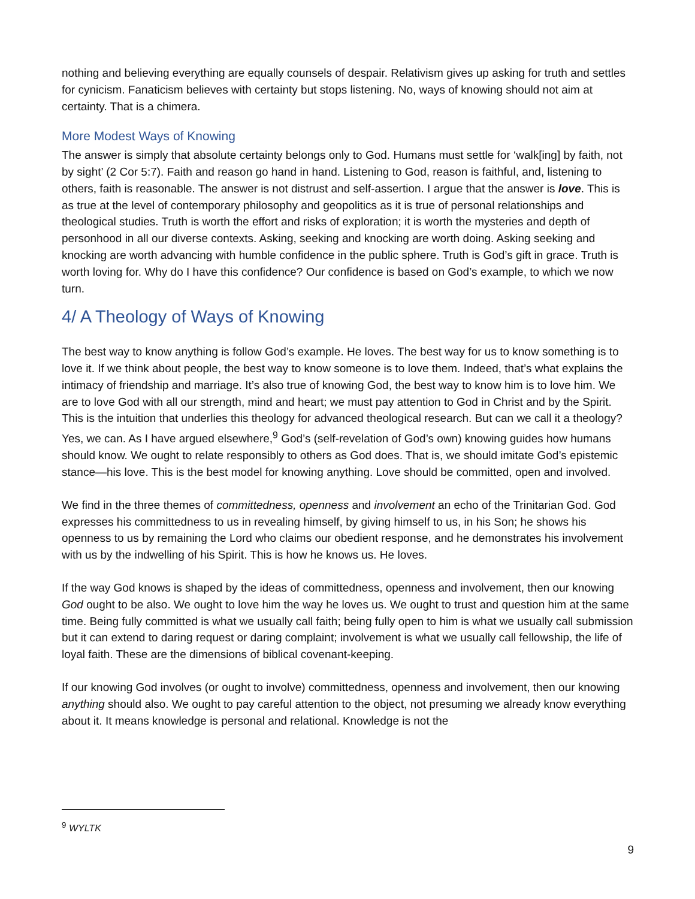nothing and believing everything are equally counsels of despair. Relativism gives up asking for truth and settles for cynicism. Fanaticism believes with certainty but stops listening. No, ways of knowing should not aim at certainty. That is a chimera.
More Modest Ways of Knowing
The answer is simply that absolute certainty belongs only to God. Humans must settle for ‘walk[ing] by faith, not by sight’ (2 Cor 5:7). Faith and reason go hand in hand. Listening to God, reason is faithful, and, listening to others, faith is reasonable. The answer is not distrust and self-assertion. I argue that the answer is love. This is as true at the level of contemporary philosophy and geopolitics as it is true of personal relationships and theological studies. Truth is worth the effort and risks of exploration; it is worth the mysteries and depth of personhood in all our diverse contexts. Asking, seeking and knocking are worth doing. Asking seeking and knocking are worth advancing with humble confidence in the public sphere. Truth is God’s gift in grace. Truth is worth loving for. Why do I have this confidence? Our confidence is based on God’s example, to which we now turn.
4/ A Theology of Ways of Knowing
The best way to know anything is follow God’s example. He loves. The best way for us to know something is to love it. If we think about people, the best way to know someone is to love them. Indeed, that’s what explains the intimacy of friendship and marriage. It’s also true of knowing God, the best way to know him is to love him. We are to love God with all our strength, mind and heart; we must pay attention to God in Christ and by the Spirit. This is the intuition that underlies this theology for advanced theological research. But can we call it a theology?
Yes, we can. As I have argued elsewhere,<sup>9</sup> God’s (self-revelation of God’s own) knowing guides how humans should know. We ought to relate responsibly to others as God does. That is, we should imitate God’s epistemic stance—his love. This is the best model for knowing anything. Love should be committed, open and involved.
We find in the three themes of committedness, openness and involvement an echo of the Trinitarian God. God expresses his committedness to us in revealing himself, by giving himself to us, in his Son; he shows his openness to us by remaining the Lord who claims our obedient response, and he demonstrates his involvement with us by the indwelling of his Spirit. This is how he knows us. He loves.
If the way God knows is shaped by the ideas of committedness, openness and involvement, then our knowing God ought to be also. We ought to love him the way he loves us. We ought to trust and question him at the same time. Being fully committed is what we usually call faith; being fully open to him is what we usually call submission but it can extend to daring request or daring complaint; involvement is what we usually call fellowship, the life of loyal faith. These are the dimensions of biblical covenant-keeping.
If our knowing God involves (or ought to involve) committedness, openness and involvement, then our knowing anything should also. We ought to pay careful attention to the object, not presuming we already know everything about it. It means knowledge is personal and relational. Knowledge is not the
<sup>9</sup> WYLTK
9